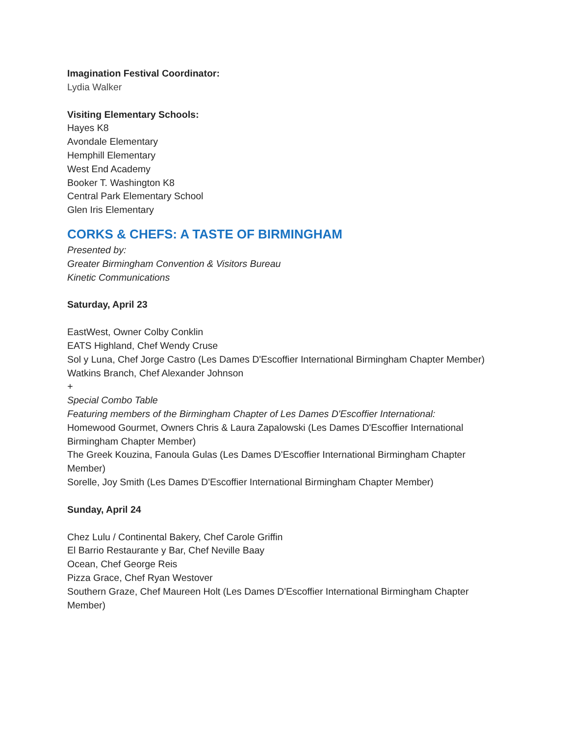Imagination Festival Coordinator:
Lydia Walker
Visiting Elementary Schools:
Hayes K8
Avondale Elementary
Hemphill Elementary
West End Academy
Booker T. Washington K8
Central Park Elementary School
Glen Iris Elementary
CORKS & CHEFS: A TASTE OF BIRMINGHAM
Presented by:
Greater Birmingham Convention & Visitors Bureau
Kinetic Communications
Saturday, April 23
EastWest, Owner Colby Conklin
EATS Highland, Chef Wendy Cruse
Sol y Luna, Chef Jorge Castro (Les Dames D'Escoffier International Birmingham Chapter Member)
Watkins Branch, Chef Alexander Johnson
+
Special Combo Table
Featuring members of the Birmingham Chapter of Les Dames D'Escoffier International:
Homewood Gourmet, Owners Chris & Laura Zapalowski (Les Dames D'Escoffier International Birmingham Chapter Member)
The Greek Kouzina, Fanoula Gulas (Les Dames D'Escoffier International Birmingham Chapter Member)
Sorelle, Joy Smith (Les Dames D'Escoffier International Birmingham Chapter Member)
Sunday, April 24
Chez Lulu / Continental Bakery, Chef Carole Griffin
El Barrio Restaurante y Bar, Chef Neville Baay
Ocean, Chef George Reis
Pizza Grace, Chef Ryan Westover
Southern Graze, Chef Maureen Holt (Les Dames D'Escoffier International Birmingham Chapter Member)